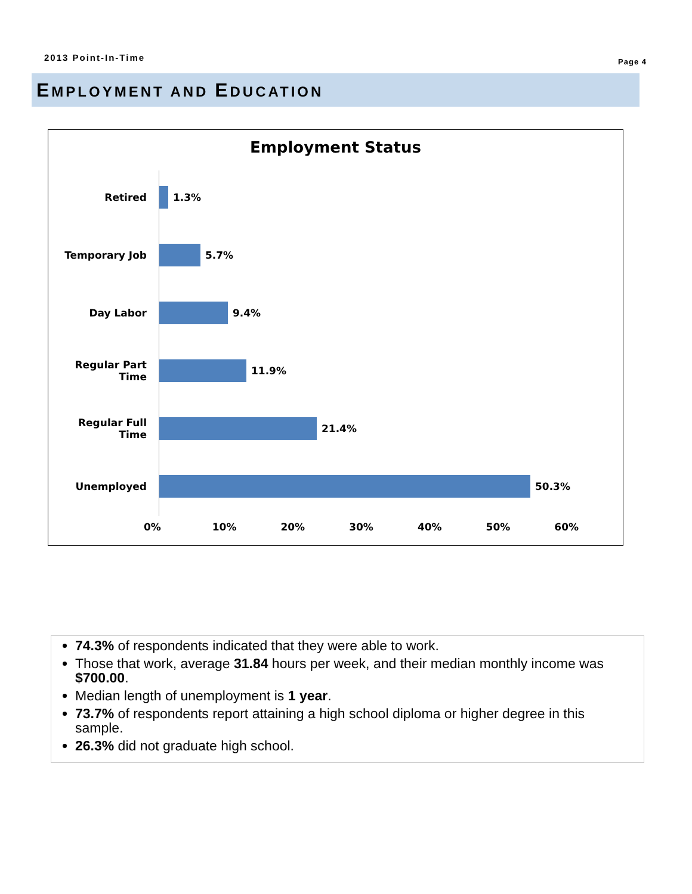2013 Point-In-Time Page 4
EMPLOYMENT AND EDUCATION
Employment Status
Retired 1.3%
Temporary Job 5.7%
Day Labor 9.4%
Regular Part Time
11.9%
Regular Full Time
21.4%
Unemployed 50.3%
0% 10% 20% 30% 40% 50% 60%
74.3% of respondents indicated that they were able to work.
Those that work, average 31.84 hours per week, and their median monthly income was $700.00.
Median length of unemployment is 1 year.
73.7% of respondents report attaining a high school diploma or higher degree in this sample.
26.3% did not graduate high school.